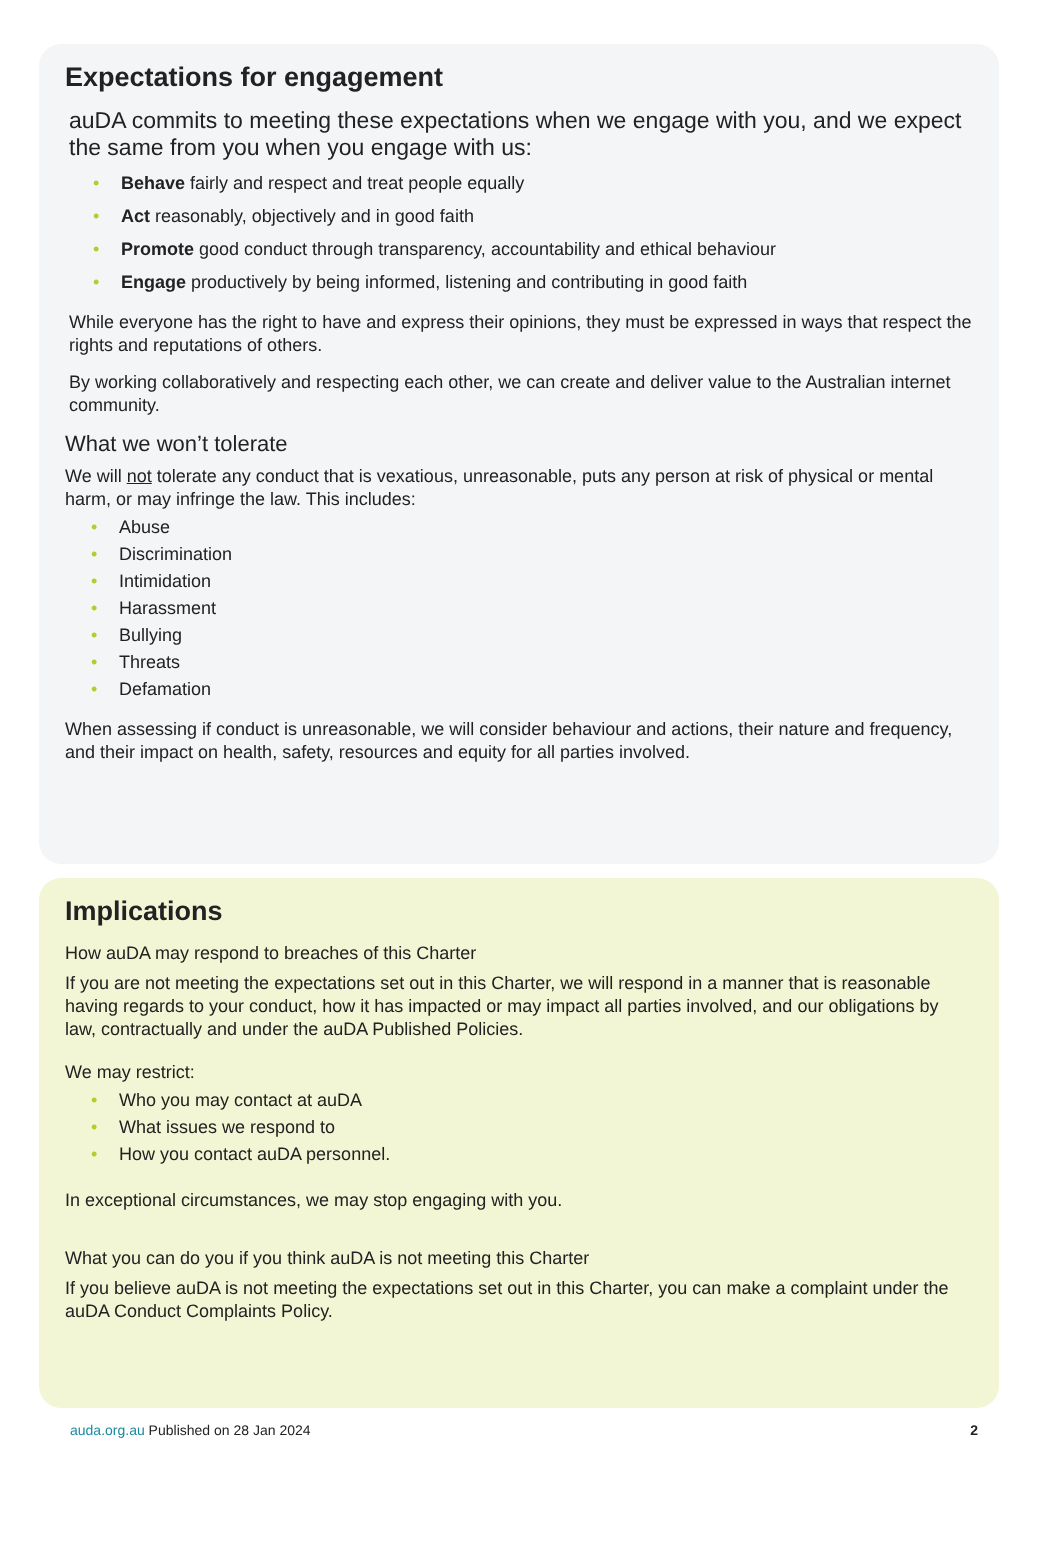Expectations for engagement
auDA commits to meeting these expectations when we engage with you, and we expect the same from you when you engage with us:
Behave fairly and respect and treat people equally
Act reasonably, objectively and in good faith
Promote good conduct through transparency, accountability and ethical behaviour
Engage productively by being informed, listening and contributing in good faith
While everyone has the right to have and express their opinions, they must be expressed in ways that respect the rights and reputations of others.
By working collaboratively and respecting each other, we can create and deliver value to the Australian internet community.
What we won’t tolerate
We will not tolerate any conduct that is vexatious, unreasonable, puts any person at risk of physical or mental harm, or may infringe the law. This includes:
Abuse
Discrimination
Intimidation
Harassment
Bullying
Threats
Defamation
When assessing if conduct is unreasonable, we will consider behaviour and actions, their nature and frequency, and their impact on health, safety, resources and equity for all parties involved.
Implications
How auDA may respond to breaches of this Charter
If you are not meeting the expectations set out in this Charter, we will respond in a manner that is reasonable having regards to your conduct, how it has impacted or may impact all parties involved, and our obligations by law, contractually and under the auDA Published Policies.
We may restrict:
Who you may contact at auDA
What issues we respond to
How you contact auDA personnel.
In exceptional circumstances, we may stop engaging with you.
What you can do you if you think auDA is not meeting this Charter
If you believe auDA is not meeting the expectations set out in this Charter, you can make a complaint under the auDA Conduct Complaints Policy.
auda.org.au Published on 28 Jan 2024 2